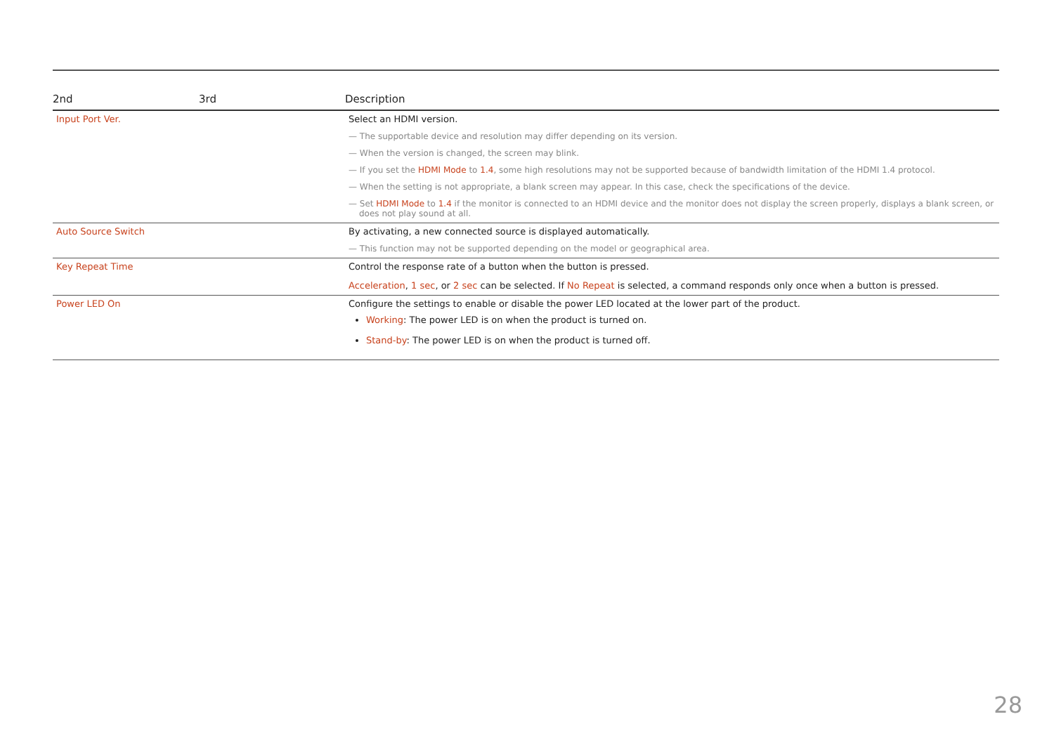| 2nd | 3rd | Description |
| --- | --- | --- |
| Input Port Ver. | | Select an HDMI version. — The supportable device and resolution may differ depending on its version. — When the version is changed, the screen may blink. — If you set the HDMI Mode to 1.4 , some high resolutions may not be supported because of bandwidth limitation of the HDMI 1.4 protocol. — When the setting is not appropriate, a blank screen may appear. In this case, check the specifications of the device. — Set HDMI Mode to 1.4 if the monitor is connected to an HDMI device and the monitor does not display the screen properly, displays a blank screen, or does not play sound at all. |
| Auto Source Switch | | By activating, a new connected source is displayed automatically. — This function may not be supported depending on the model or geographical area. |
| Key Repeat Time | | Control the response rate of a button when the button is pressed. Acceleration , 1 sec , or 2 sec can be selected. If No Repeat is selected, a command responds only once when a button is pressed. |
| Power LED On | | Configure the settings to enable or disable the power LED located at the lower part of the product. Working : The power LED is on when the product is turned on. Stand-by : The power LED is on when the product is turned off. |
28